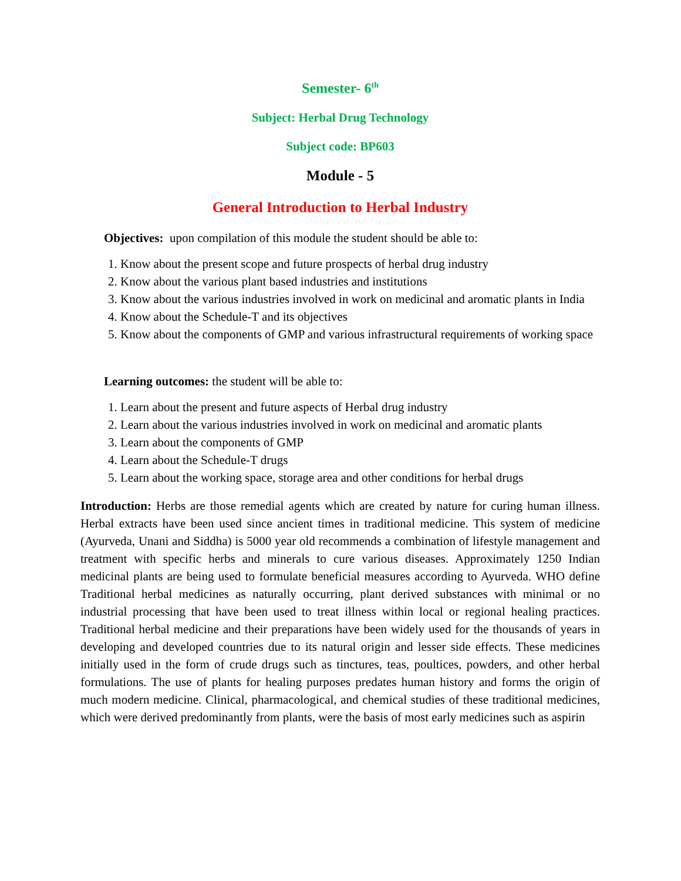Semester- 6<sup>th</sup>
Subject: Herbal Drug Technology
Subject code: BP603
Module - 5
General Introduction to Herbal Industry
Objectives: upon compilation of this module the student should be able to:
1. Know about the present scope and future prospects of herbal drug industry
2. Know about the various plant based industries and institutions
3. Know about the various industries involved in work on medicinal and aromatic plants in India
4. Know about the Schedule-T and its objectives
5. Know about the components of GMP and various infrastructural requirements of working space
Learning outcomes: the student will be able to:
1. Learn about the present and future aspects of Herbal drug industry
2. Learn about the various industries involved in work on medicinal and aromatic plants
3. Learn about the components of GMP
4. Learn about the Schedule-T drugs
5. Learn about the working space, storage area and other conditions for herbal drugs
Introduction: Herbs are those remedial agents which are created by nature for curing human illness. Herbal extracts have been used since ancient times in traditional medicine. This system of medicine (Ayurveda, Unani and Siddha) is 5000 year old recommends a combination of lifestyle management and treatment with specific herbs and minerals to cure various diseases. Approximately 1250 Indian medicinal plants are being used to formulate beneficial measures according to Ayurveda. WHO define Traditional herbal medicines as naturally occurring, plant derived substances with minimal or no industrial processing that have been used to treat illness within local or regional healing practices. Traditional herbal medicine and their preparations have been widely used for the thousands of years in developing and developed countries due to its natural origin and lesser side effects. These medicines initially used in the form of crude drugs such as tinctures, teas, poultices, powders, and other herbal formulations. The use of plants for healing purposes predates human history and forms the origin of much modern medicine. Clinical, pharmacological, and chemical studies of these traditional medicines, which were derived predominantly from plants, were the basis of most early medicines such as aspirin